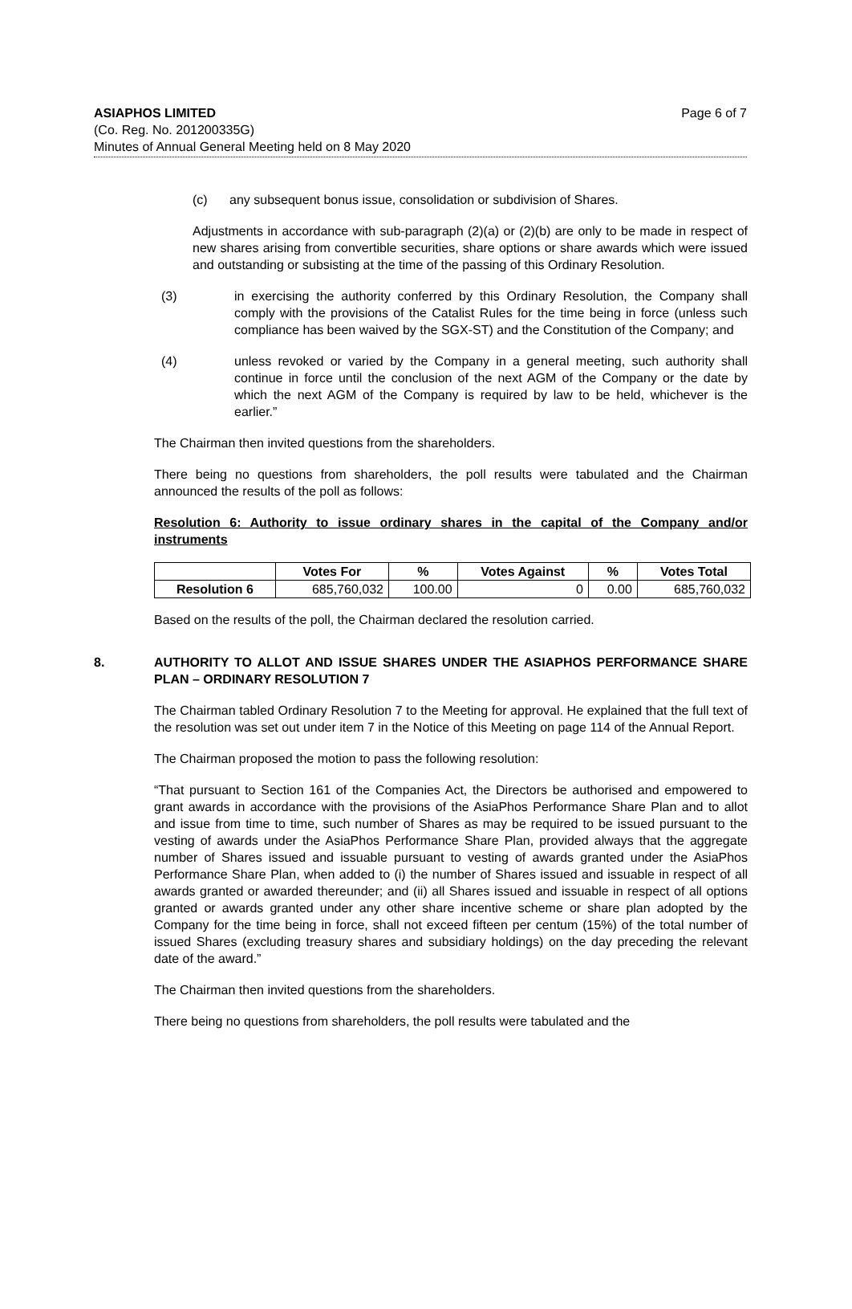ASIAPHOS LIMITED Page 6 of 7
(Co. Reg. No. 201200335G)
Minutes of Annual General Meeting held on 8 May 2020
(c) any subsequent bonus issue, consolidation or subdivision of Shares.
Adjustments in accordance with sub-paragraph (2)(a) or (2)(b) are only to be made in respect of new shares arising from convertible securities, share options or share awards which were issued and outstanding or subsisting at the time of the passing of this Ordinary Resolution.
(3) in exercising the authority conferred by this Ordinary Resolution, the Company shall comply with the provisions of the Catalist Rules for the time being in force (unless such compliance has been waived by the SGX-ST) and the Constitution of the Company; and
(4) unless revoked or varied by the Company in a general meeting, such authority shall continue in force until the conclusion of the next AGM of the Company or the date by which the next AGM of the Company is required by law to be held, whichever is the earlier.”
The Chairman then invited questions from the shareholders.
There being no questions from shareholders, the poll results were tabulated and the Chairman announced the results of the poll as follows:
Resolution 6: Authority to issue ordinary shares in the capital of the Company and/or instruments
| | Votes For | % | Votes Against | % | Votes Total |
| --- | --- | --- | --- | --- | --- |
| Resolution 6 | 685,760,032 | 100.00 | 0 | 0.00 | 685,760,032 |
Based on the results of the poll, the Chairman declared the resolution carried.
8. AUTHORITY TO ALLOT AND ISSUE SHARES UNDER THE ASIAPHOS PERFORMANCE SHARE PLAN – ORDINARY RESOLUTION 7
The Chairman tabled Ordinary Resolution 7 to the Meeting for approval. He explained that the full text of the resolution was set out under item 7 in the Notice of this Meeting on page 114 of the Annual Report.
The Chairman proposed the motion to pass the following resolution:
“That pursuant to Section 161 of the Companies Act, the Directors be authorised and empowered to grant awards in accordance with the provisions of the AsiaPhos Performance Share Plan and to allot and issue from time to time, such number of Shares as may be required to be issued pursuant to the vesting of awards under the AsiaPhos Performance Share Plan, provided always that the aggregate number of Shares issued and issuable pursuant to vesting of awards granted under the AsiaPhos Performance Share Plan, when added to (i) the number of Shares issued and issuable in respect of all awards granted or awarded thereunder; and (ii) all Shares issued and issuable in respect of all options granted or awards granted under any other share incentive scheme or share plan adopted by the Company for the time being in force, shall not exceed fifteen per centum (15%) of the total number of issued Shares (excluding treasury shares and subsidiary holdings) on the day preceding the relevant date of the award.”
The Chairman then invited questions from the shareholders.
There being no questions from shareholders, the poll results were tabulated and the